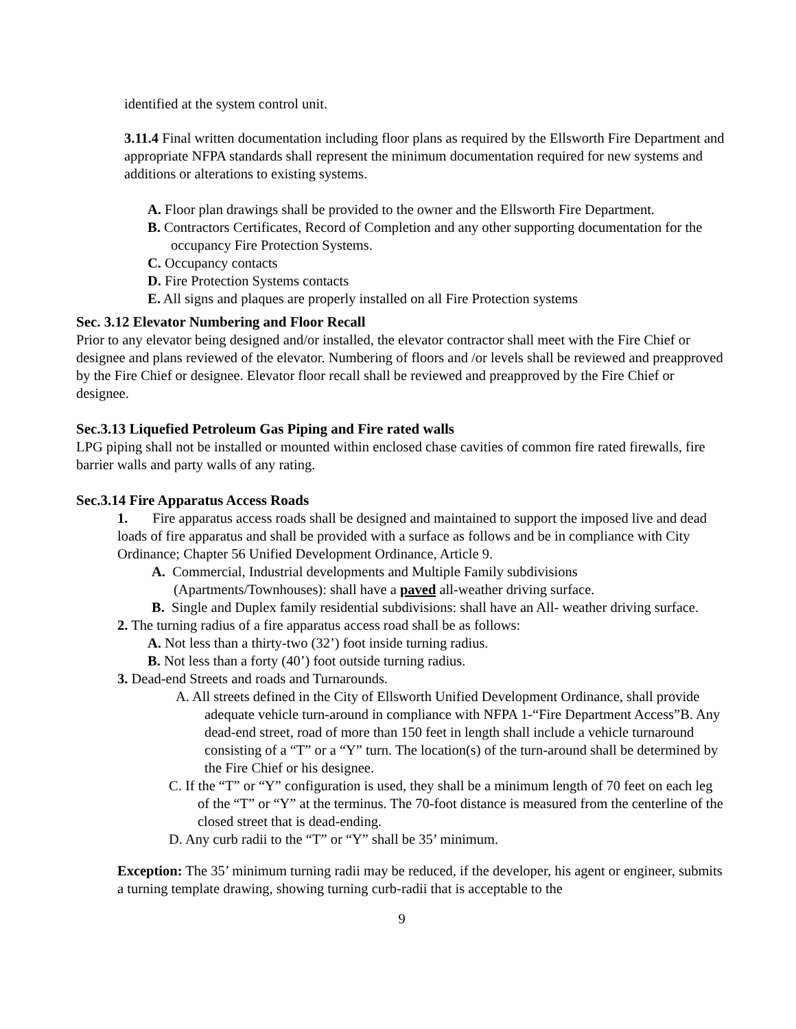identified at the system control unit.
3.11.4 Final written documentation including floor plans as required by the Ellsworth Fire Department and appropriate NFPA standards shall represent the minimum documentation required for new systems and additions or alterations to existing systems.
A. Floor plan drawings shall be provided to the owner and the Ellsworth Fire Department.
B. Contractors Certificates, Record of Completion and any other supporting documentation for the occupancy Fire Protection Systems.
C. Occupancy contacts
D. Fire Protection Systems contacts
E. All signs and plaques are properly installed on all Fire Protection systems
Sec. 3.12 Elevator Numbering and Floor Recall
Prior to any elevator being designed and/or installed, the elevator contractor shall meet with the Fire Chief or designee and plans reviewed of the elevator. Numbering of floors and /or levels shall be reviewed and preapproved by the Fire Chief or designee. Elevator floor recall shall be reviewed and preapproved by the Fire Chief or designee.
Sec.3.13 Liquefied Petroleum Gas Piping and Fire rated walls
LPG piping shall not be installed or mounted within enclosed chase cavities of common fire rated firewalls, fire barrier walls and party walls of any rating.
Sec.3.14 Fire Apparatus Access Roads
1. Fire apparatus access roads shall be designed and maintained to support the imposed live and dead loads of fire apparatus and shall be provided with a surface as follows and be in compliance with City Ordinance; Chapter 56 Unified Development Ordinance, Article 9.
A. Commercial, Industrial developments and Multiple Family subdivisions (Apartments/Townhouses): shall have a paved all-weather driving surface.
B. Single and Duplex family residential subdivisions: shall have an All- weather driving surface.
2. The turning radius of a fire apparatus access road shall be as follows:
A. Not less than a thirty-two (32’) foot inside turning radius.
B. Not less than a forty (40’) foot outside turning radius.
3. Dead-end Streets and roads and Turnarounds.
A. All streets defined in the City of Ellsworth Unified Development Ordinance, shall provide adequate vehicle turn-around in compliance with NFPA 1-“Fire Department Access”B. Any dead-end street, road of more than 150 feet in length shall include a vehicle turnaround consisting of a “T” or a “Y” turn. The location(s) of the turn-around shall be determined by the Fire Chief or his designee.
C. If the “T” or “Y” configuration is used, they shall be a minimum length of 70 feet on each leg of the “T” or “Y” at the terminus. The 70-foot distance is measured from the centerline of the closed street that is dead-ending.
D. Any curb radii to the “T” or “Y” shall be 35’ minimum.
Exception: The 35’ minimum turning radii may be reduced, if the developer, his agent or engineer, submits a turning template drawing, showing turning curb-radii that is acceptable to the
9